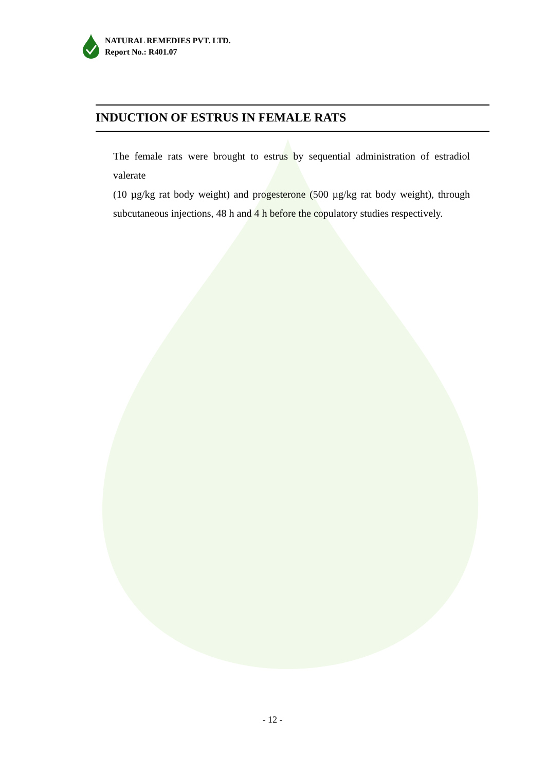NATURAL REMEDIES PVT. LTD.
Report No.: R401.07
INDUCTION OF ESTRUS IN FEMALE RATS
The female rats were brought to estrus by sequential administration of estradiol valerate
(10 µg/kg rat body weight) and progesterone (500 µg/kg rat body weight), through subcutaneous injections, 48 h and 4 h before the copulatory studies respectively.
- 12 -